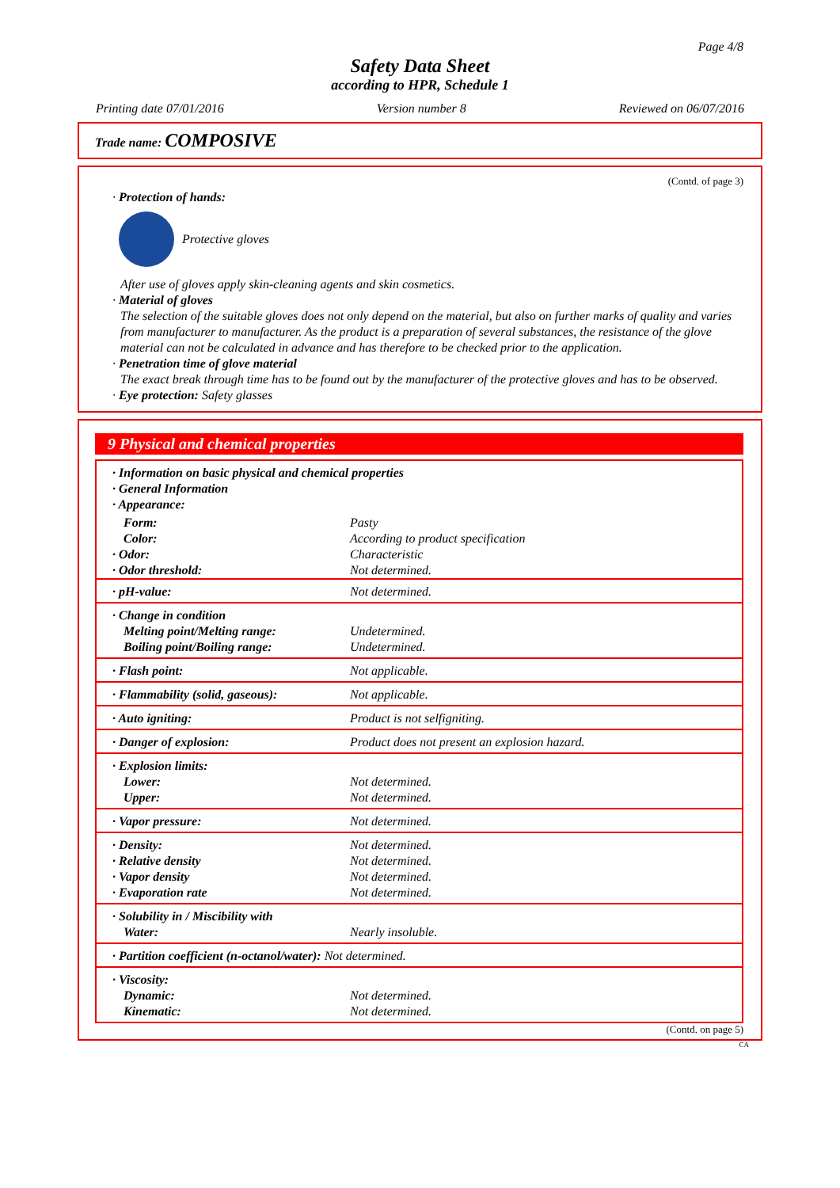Page 4/8
Safety Data Sheet
according to HPR, Schedule 1
Printing date 07/01/2016 Version number 8 Reviewed on 06/07/2016
Trade name: COMPOSIVE
(Contd. of page 3)
· Protection of hands:
Protective gloves
After use of gloves apply skin-cleaning agents and skin cosmetics.
· Material of gloves
The selection of the suitable gloves does not only depend on the material, but also on further marks of quality and varies from manufacturer to manufacturer. As the product is a preparation of several substances, the resistance of the glove material can not be calculated in advance and has therefore to be checked prior to the application.
· Penetration time of glove material
The exact break through time has to be found out by the manufacturer of the protective gloves and has to be observed.
· Eye protection: Safety glasses
9 Physical and chemical properties
| · Information on basic physical and chemical properties · General Information · Appearance: | |
| Form: | Pasty |
| Color: | According to product specification |
| · Odor: | Characteristic |
| · Odor threshold: | Not determined. |
| · pH-value: | Not determined. |
| · Change in condition Melting point/Melting range: Boiling point/Boiling range: | Undetermined. Undetermined. |
| · Flash point: | Not applicable. |
| · Flammability (solid, gaseous): | Not applicable. |
| · Auto igniting: | Product is not selfigniting. |
| · Danger of explosion: | Product does not present an explosion hazard. |
| · Explosion limits: Lower: Upper: | Not determined. Not determined. |
| · Vapor pressure: | Not determined. |
| · Density: · Relative density · Vapor density · Evaporation rate | Not determined. Not determined. Not determined. Not determined. |
| · Solubility in / Miscibility with Water: | Nearly insoluble. |
| · Partition coefficient (n-octanol/water): Not determined. | |
| · Viscosity: Dynamic: Kinematic: | Not determined. Not determined. |
(Contd. on page 5)
CA